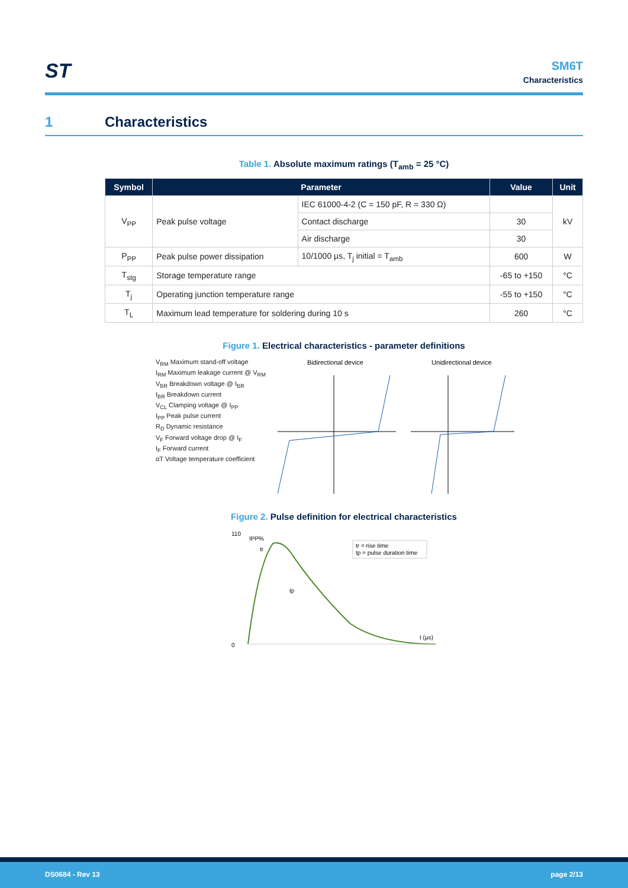ST
SM6T
Characteristics
1 Characteristics
Table 1. Absolute maximum ratings (T<sub>amb</sub> = 25 °C)
| Symbol | Parameter | | Value | Unit |
| --- | --- | --- | --- | --- |
| V<sub>PP</sub> | Peak pulse voltage | IEC 61000-4-2 (C = 150 pF, R = 330 Ω) | | kV |
| | | Contact discharge | 30 | |
| | | Air discharge | 30 | |
| P<sub>PP</sub> | Peak pulse power dissipation | 10/1000 µs, T<sub>j</sub> initial = T<sub>amb</sub> | 600 | W |
| T<sub>stg</sub> | Storage temperature range | | -65 to +150 | °C |
| T<sub>j</sub> | Operating junction temperature range | | -55 to +150 | °C |
| T<sub>L</sub> | Maximum lead temperature for soldering during 10 s | | 260 | °C |
Figure 1. Electrical characteristics - parameter definitions
V<sub>RM</sub> Maximum stand-off voltage
I<sub>RM</sub> Maximum leakage current @ V<sub>RM</sub>
V<sub>BR</sub> Breakdown voltage @ I<sub>BR</sub>
I<sub>BR</sub> Breakdown current
V<sub>CL</sub> Clamping voltage @ I<sub>PP</sub>
I<sub>PP</sub> Peak pulse current
R<sub>D</sub> Dynamic resistance
V<sub>F</sub> Forward voltage drop @ I<sub>F</sub>
I<sub>F</sub> Forward current
αT Voltage temperature coefficient
Bidirectional device
Unidirectional device
Figure 2. Pulse definition for electrical characteristics
110
0
IPP%
tr
tp
tr = rise time
tp = pulse duration time
t (µs)
DS0684 - Rev 13 page 2/13